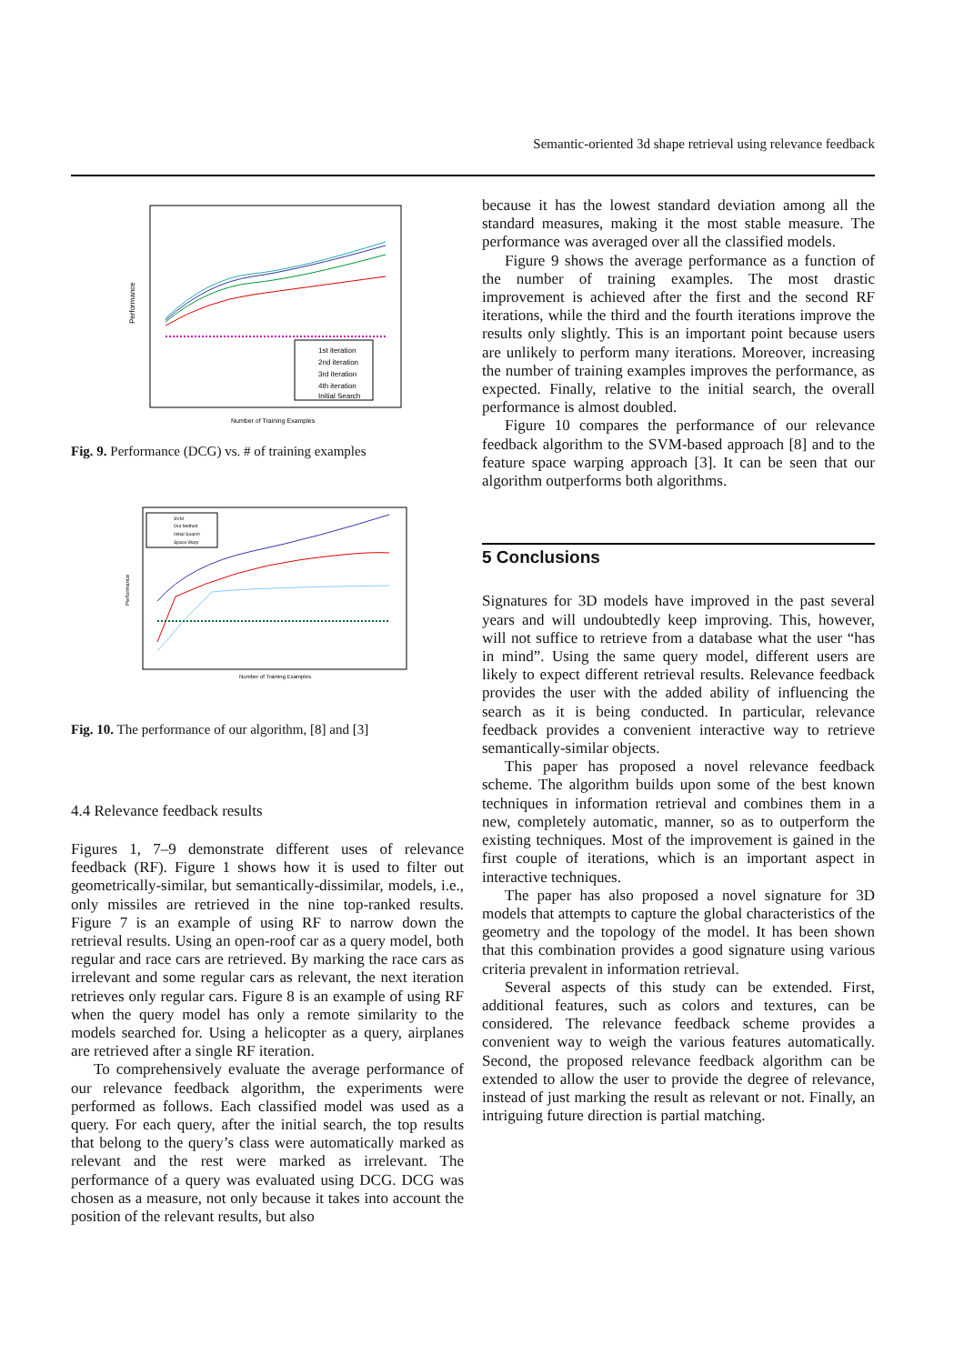Semantic-oriented 3d shape retrieval using relevance feedback
Performance
Number of Training Examples
1st iteration
2nd iteration
3rd iteration
4th iteration
Initial Search
Fig. 9. Performance (DCG) vs. # of training examples
Performance
Number of Training Examples
SVM
Our Method
Initial Search
Space Warp
Fig. 10. The performance of our algorithm, [8] and [3]
4.4 Relevance feedback results
Figures 1, 7–9 demonstrate different uses of relevance feedback (RF). Figure 1 shows how it is used to filter out geometrically-similar, but semantically-dissimilar, models, i.e., only missiles are retrieved in the nine top-ranked results. Figure 7 is an example of using RF to narrow down the retrieval results. Using an open-roof car as a query model, both regular and race cars are retrieved. By marking the race cars as irrelevant and some regular cars as relevant, the next iteration retrieves only regular cars. Figure 8 is an example of using RF when the query model has only a remote similarity to the models searched for. Using a helicopter as a query, airplanes are retrieved after a single RF iteration.
To comprehensively evaluate the average performance of our relevance feedback algorithm, the experiments were performed as follows. Each classified model was used as a query. For each query, after the initial search, the top results that belong to the query’s class were automatically marked as relevant and the rest were marked as irrelevant. The performance of a query was evaluated using DCG. DCG was chosen as a measure, not only because it takes into account the position of the relevant results, but also
because it has the lowest standard deviation among all the standard measures, making it the most stable measure. The performance was averaged over all the classified models.
Figure 9 shows the average performance as a function of the number of training examples. The most drastic improvement is achieved after the first and the second RF iterations, while the third and the fourth iterations improve the results only slightly. This is an important point because users are unlikely to perform many iterations. Moreover, increasing the number of training examples improves the performance, as expected. Finally, relative to the initial search, the overall performance is almost doubled.
Figure 10 compares the performance of our relevance feedback algorithm to the SVM-based approach [8] and to the feature space warping approach [3]. It can be seen that our algorithm outperforms both algorithms.
5 Conclusions
Signatures for 3D models have improved in the past several years and will undoubtedly keep improving. This, however, will not suffice to retrieve from a database what the user “has in mind”. Using the same query model, different users are likely to expect different retrieval results. Relevance feedback provides the user with the added ability of influencing the search as it is being conducted. In particular, relevance feedback provides a convenient interactive way to retrieve semantically-similar objects.
This paper has proposed a novel relevance feedback scheme. The algorithm builds upon some of the best known techniques in information retrieval and combines them in a new, completely automatic, manner, so as to outperform the existing techniques. Most of the improvement is gained in the first couple of iterations, which is an important aspect in interactive techniques.
The paper has also proposed a novel signature for 3D models that attempts to capture the global characteristics of the geometry and the topology of the model. It has been shown that this combination provides a good signature using various criteria prevalent in information retrieval.
Several aspects of this study can be extended. First, additional features, such as colors and textures, can be considered. The relevance feedback scheme provides a convenient way to weigh the various features automatically. Second, the proposed relevance feedback algorithm can be extended to allow the user to provide the degree of relevance, instead of just marking the result as relevant or not. Finally, an intriguing future direction is partial matching.